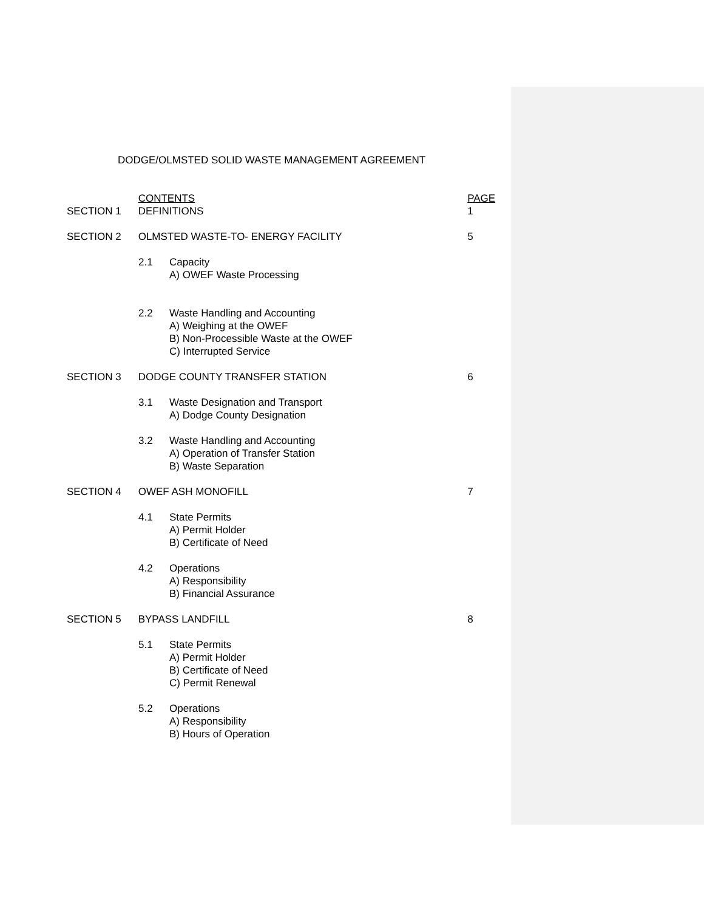DODGE/OLMSTED SOLID WASTE MANAGEMENT AGREEMENT
CONTENTS PAGE
SECTION 1 DEFINITIONS 1
SECTION 2 OLMSTED WASTE-TO- ENERGY FACILITY 5
2.1 Capacity
A) OWEF Waste Processing
2.2 Waste Handling and Accounting
A) Weighing at the OWEF
B) Non-Processible Waste at the OWEF
C) Interrupted Service
SECTION 3 DODGE COUNTY TRANSFER STATION 6
3.1 Waste Designation and Transport
A) Dodge County Designation
3.2 Waste Handling and Accounting
A) Operation of Transfer Station
B) Waste Separation
SECTION 4 OWEF ASH MONOFILL 7
4.1 State Permits
A) Permit Holder
B) Certificate of Need
4.2 Operations
A) Responsibility
B) Financial Assurance
SECTION 5 BYPASS LANDFILL 8
5.1 State Permits
A) Permit Holder
B) Certificate of Need
C) Permit Renewal
5.2 Operations
A) Responsibility
B) Hours of Operation